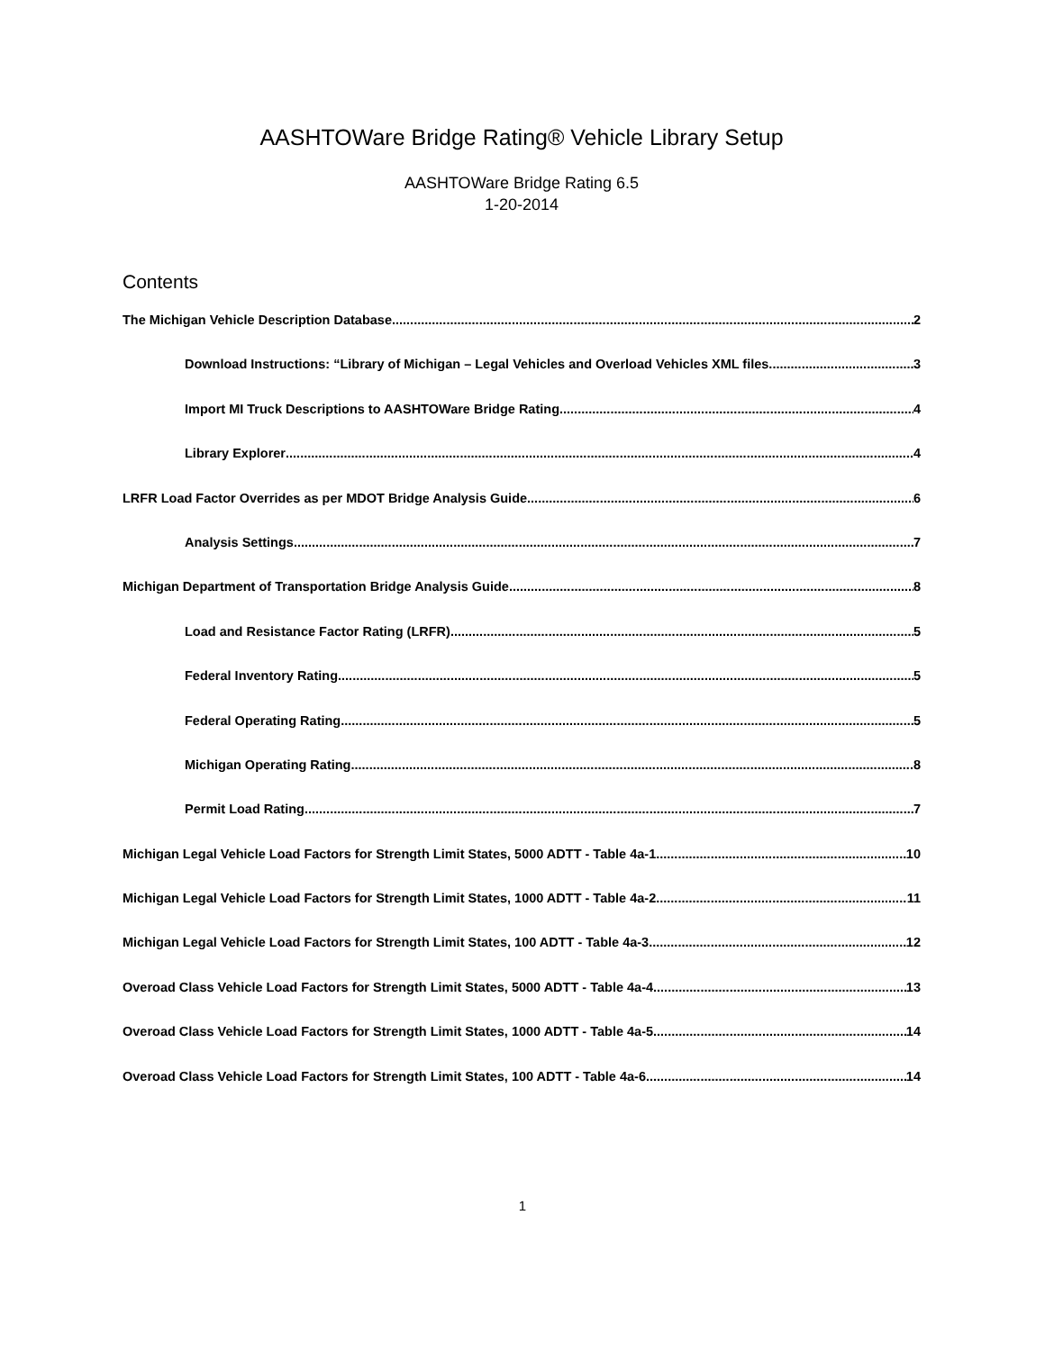AASHTOWare Bridge Rating® Vehicle Library Setup
AASHTOWare Bridge Rating 6.5
1-20-2014
Contents
The Michigan Vehicle Description Database. 2
Download Instructions: “Library of Michigan – Legal Vehicles and Overload Vehicles XML files. 3
Import MI Truck Descriptions to AASHTOWare Bridge Rating. 4
Library Explorer 4
LRFR Load Factor Overrides as per MDOT Bridge Analysis Guide 6
Analysis Settings 7
Michigan Department of Transportation Bridge Analysis Guide 8
Load and Resistance Factor Rating (LRFR) 5
Federal Inventory Rating 5
Federal Operating Rating. 5
Michigan Operating Rating. 8
Permit Load Rating 7
Michigan Legal Vehicle Load Factors for Strength Limit States, 5000 ADTT - Table 4a-1 10
Michigan Legal Vehicle Load Factors for Strength Limit States, 1000 ADTT - Table 4a-2 11
Michigan Legal Vehicle Load Factors for Strength Limit States, 100 ADTT - Table 4a-3 12
Overoad Class Vehicle Load Factors for Strength Limit States, 5000 ADTT - Table 4a-4 13
Overoad Class Vehicle Load Factors for Strength Limit States, 1000 ADTT - Table 4a-5 14
Overoad Class Vehicle Load Factors for Strength Limit States, 100 ADTT - Table 4a-6 14
1